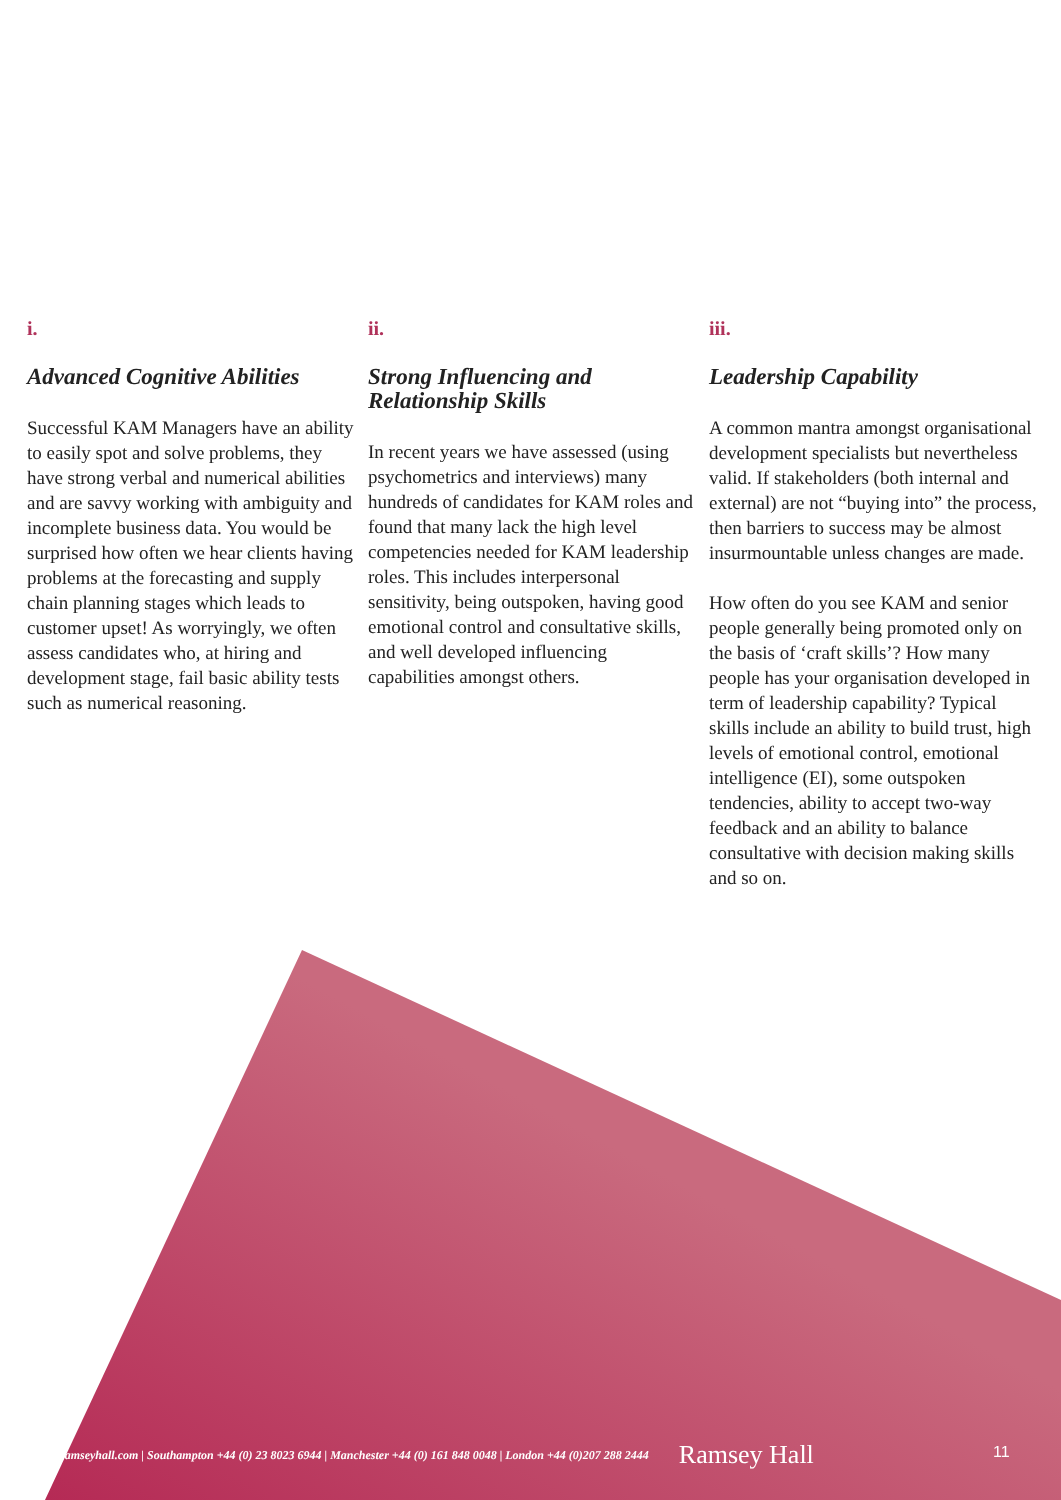i.
Advanced Cognitive Abilities
Successful KAM Managers have an ability to easily spot and solve problems, they have strong verbal and numerical abilities and are savvy working with ambiguity and incomplete business data. You would be surprised how often we hear clients having problems at the forecasting and supply chain planning stages which leads to customer upset! As worryingly, we often assess candidates who, at hiring and development stage, fail basic ability tests such as numerical reasoning.
ii.
Strong Influencing and Relationship Skills
In recent years we have assessed (using psychometrics and interviews) many hundreds of candidates for KAM roles and found that many lack the high level competencies needed for KAM leadership roles. This includes interpersonal sensitivity, being outspoken, having good emotional control and consultative skills, and well developed influencing capabilities amongst others.
iii.
Leadership Capability
A common mantra amongst organisational development specialists but nevertheless valid. If stakeholders (both internal and external) are not “buying into” the process, then barriers to success may be almost insurmountable unless changes are made.
How often do you see KAM and senior people generally being promoted only on the basis of ‘craft skills’? How many people has your organisation developed in term of leadership capability? Typical skills include an ability to build trust, high levels of emotional control, emotional intelligence (EI), some outspoken tendencies, ability to accept two-way feedback and an ability to balance consultative with decision making skills and so on.
ramseyhall.com | Southampton +44 (0) 23 8023 6944 | Manchester +44 (0) 161 848 0048 | London +44 (0)207 288 2444 Ramsey Hall
11